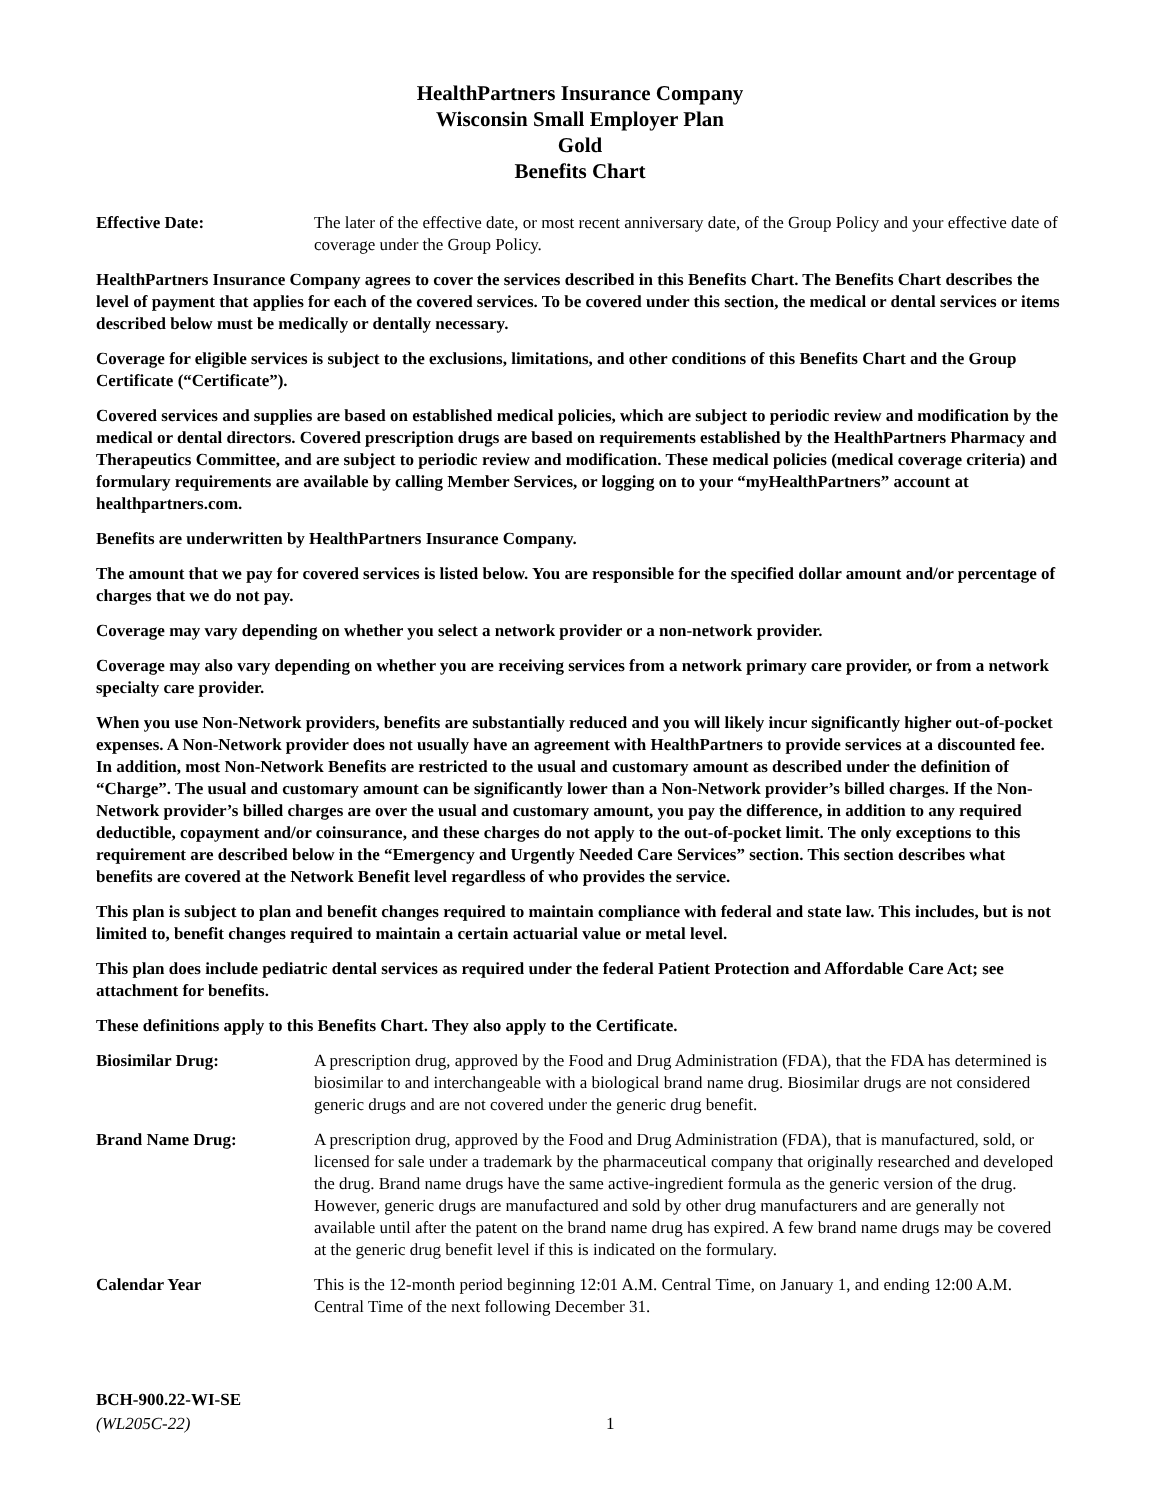HealthPartners Insurance Company
Wisconsin Small Employer Plan
Gold
Benefits Chart
Effective Date: The later of the effective date, or most recent anniversary date, of the Group Policy and your effective date of coverage under the Group Policy.
HealthPartners Insurance Company agrees to cover the services described in this Benefits Chart. The Benefits Chart describes the level of payment that applies for each of the covered services. To be covered under this section, the medical or dental services or items described below must be medically or dentally necessary.
Coverage for eligible services is subject to the exclusions, limitations, and other conditions of this Benefits Chart and the Group Certificate (“Certificate”).
Covered services and supplies are based on established medical policies, which are subject to periodic review and modification by the medical or dental directors. Covered prescription drugs are based on requirements established by the HealthPartners Pharmacy and Therapeutics Committee, and are subject to periodic review and modification. These medical policies (medical coverage criteria) and formulary requirements are available by calling Member Services, or logging on to your “myHealthPartners” account at healthpartners.com.
Benefits are underwritten by HealthPartners Insurance Company.
The amount that we pay for covered services is listed below. You are responsible for the specified dollar amount and/or percentage of charges that we do not pay.
Coverage may vary depending on whether you select a network provider or a non-network provider.
Coverage may also vary depending on whether you are receiving services from a network primary care provider, or from a network specialty care provider.
When you use Non-Network providers, benefits are substantially reduced and you will likely incur significantly higher out-of-pocket expenses. A Non-Network provider does not usually have an agreement with HealthPartners to provide services at a discounted fee. In addition, most Non-Network Benefits are restricted to the usual and customary amount as described under the definition of “Charge”. The usual and customary amount can be significantly lower than a Non-Network provider’s billed charges. If the Non-Network provider’s billed charges are over the usual and customary amount, you pay the difference, in addition to any required deductible, copayment and/or coinsurance, and these charges do not apply to the out-of-pocket limit. The only exceptions to this requirement are described below in the “Emergency and Urgently Needed Care Services” section. This section describes what benefits are covered at the Network Benefit level regardless of who provides the service.
This plan is subject to plan and benefit changes required to maintain compliance with federal and state law. This includes, but is not limited to, benefit changes required to maintain a certain actuarial value or metal level.
This plan does include pediatric dental services as required under the federal Patient Protection and Affordable Care Act; see attachment for benefits.
These definitions apply to this Benefits Chart. They also apply to the Certificate.
Biosimilar Drug: A prescription drug, approved by the Food and Drug Administration (FDA), that the FDA has determined is biosimilar to and interchangeable with a biological brand name drug. Biosimilar drugs are not considered generic drugs and are not covered under the generic drug benefit.
Brand Name Drug: A prescription drug, approved by the Food and Drug Administration (FDA), that is manufactured, sold, or licensed for sale under a trademark by the pharmaceutical company that originally researched and developed the drug. Brand name drugs have the same active-ingredient formula as the generic version of the drug. However, generic drugs are manufactured and sold by other drug manufacturers and are generally not available until after the patent on the brand name drug has expired. A few brand name drugs may be covered at the generic drug benefit level if this is indicated on the formulary.
Calendar Year This is the 12-month period beginning 12:01 A.M. Central Time, on January 1, and ending 12:00 A.M. Central Time of the next following December 31.
BCH-900.22-WI-SE
(WL205C-22)
1